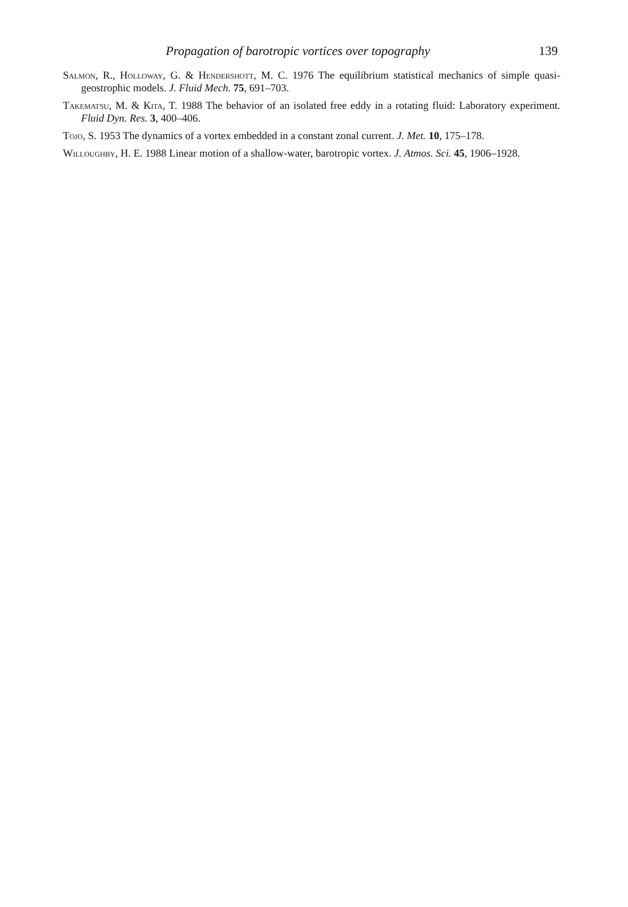Propagation of barotropic vortices over topography 139
Salmon, R., Holloway, G. & Hendershott, M. C. 1976 The equilibrium statistical mechanics of simple quasi-geostrophic models. J. Fluid Mech. 75, 691–703.
Takematsu, M. & Kita, T. 1988 The behavior of an isolated free eddy in a rotating fluid: Laboratory experiment. Fluid Dyn. Res. 3, 400–406.
Tojo, S. 1953 The dynamics of a vortex embedded in a constant zonal current. J. Met. 10, 175–178.
Willoughby, H. E. 1988 Linear motion of a shallow-water, barotropic vortex. J. Atmos. Sci. 45, 1906–1928.